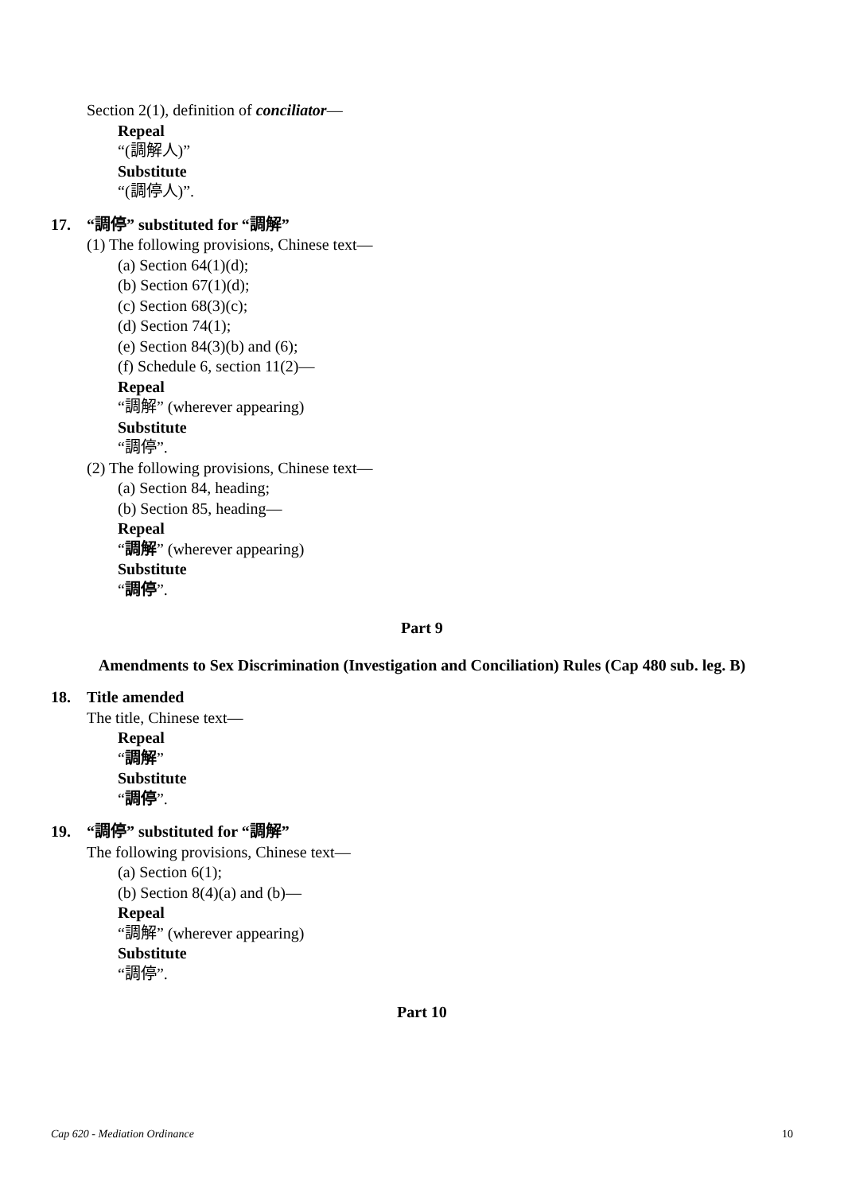Section 2(1), definition of conciliator—
Repeal
“(調解人)”
Substitute
“(調停人)”.
17. “調停” substituted for “調解”
(1) The following provisions, Chinese text—
(a) Section 64(1)(d);
(b) Section 67(1)(d);
(c) Section 68(3)(c);
(d) Section 74(1);
(e) Section 84(3)(b) and (6);
(f) Schedule 6, section 11(2)—
Repeal
“調解” (wherever appearing)
Substitute
“調停”.
(2) The following provisions, Chinese text—
(a) Section 84, heading;
(b) Section 85, heading—
Repeal
“調解” (wherever appearing)
Substitute
“調停”.
Part 9
Amendments to Sex Discrimination (Investigation and Conciliation) Rules (Cap 480 sub. leg. B)
18. Title amended
The title, Chinese text—
Repeal
“調解”
Substitute
“調停”.
19. “調停” substituted for “調解”
The following provisions, Chinese text—
(a) Section 6(1);
(b) Section 8(4)(a) and (b)—
Repeal
“調解” (wherever appearing)
Substitute
“調停”.
Part 10
Cap 620 - Mediation Ordinance 10